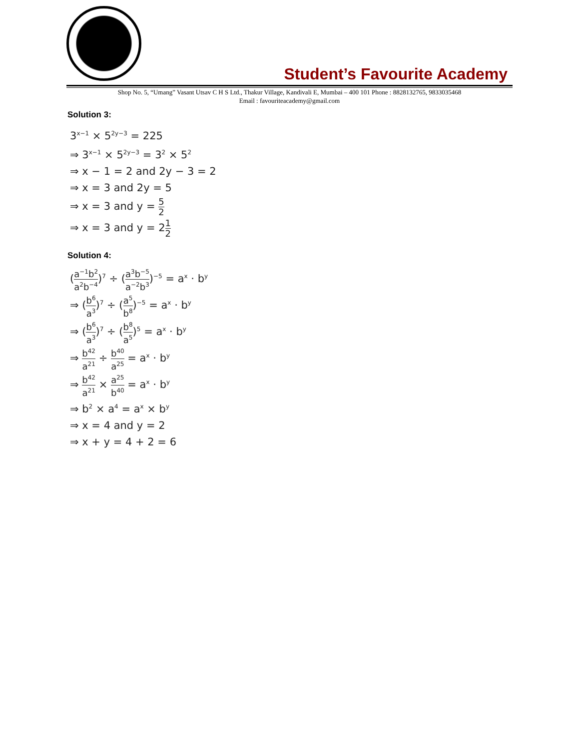Student’s Favourite Academy
Shop No. 5, “Umang” Vasant Utsav C H S Ltd., Thakur Village, Kandivali E, Mumbai – 400 101 Phone : 8828132765, 9833035468
Email : favouriteacademy@gmail.com
Solution 3:
3<sup>x−1</sup> × 5<sup>2y−3</sup> = 225
⇒ 3<sup>x−1</sup> × 5<sup>2y−3</sup> = 3<sup>2</sup> × 5<sup>2</sup>
⇒ x − 1 = 2 and 2y − 3 = 2
⇒ x = 3 and 2y = 5
⇒ x = 3 and y = 5 2
⇒ x = 3 and y = 21 2
Solution 4:
(a<sup>−1</sup>b<sup>2</sup> a<sup>2</sup>b<sup>−4</sup>)<sup>7</sup> ÷ (a<sup>3</sup>b<sup>−5</sup> a<sup>−2</sup>b<sup>3</sup>)<sup>−5</sup> = a<sup>x</sup> · b<sup>y</sup>
⇒ (b<sup>6</sup> a<sup>3</sup>)<sup>7</sup> ÷ (a<sup>5</sup> b<sup>8</sup>)<sup>−5</sup> = a<sup>x</sup> · b<sup>y</sup>
⇒ (b<sup>6</sup> a<sup>3</sup>)<sup>7</sup> ÷ (b<sup>8</sup> a<sup>5</sup>)<sup>5</sup> = a<sup>x</sup> · b<sup>y</sup>
⇒ b<sup>42</sup> a<sup>21</sup> ÷ b<sup>40</sup> a<sup>25</sup> = a<sup>x</sup> · b<sup>y</sup>
⇒ b<sup>42</sup> a<sup>21</sup> × a<sup>25</sup> b<sup>40</sup> = a<sup>x</sup> · b<sup>y</sup>
⇒ b<sup>2</sup> × a<sup>4</sup> = a<sup>x</sup> × b<sup>y</sup>
⇒ x = 4 and y = 2
⇒ x + y = 4 + 2 = 6